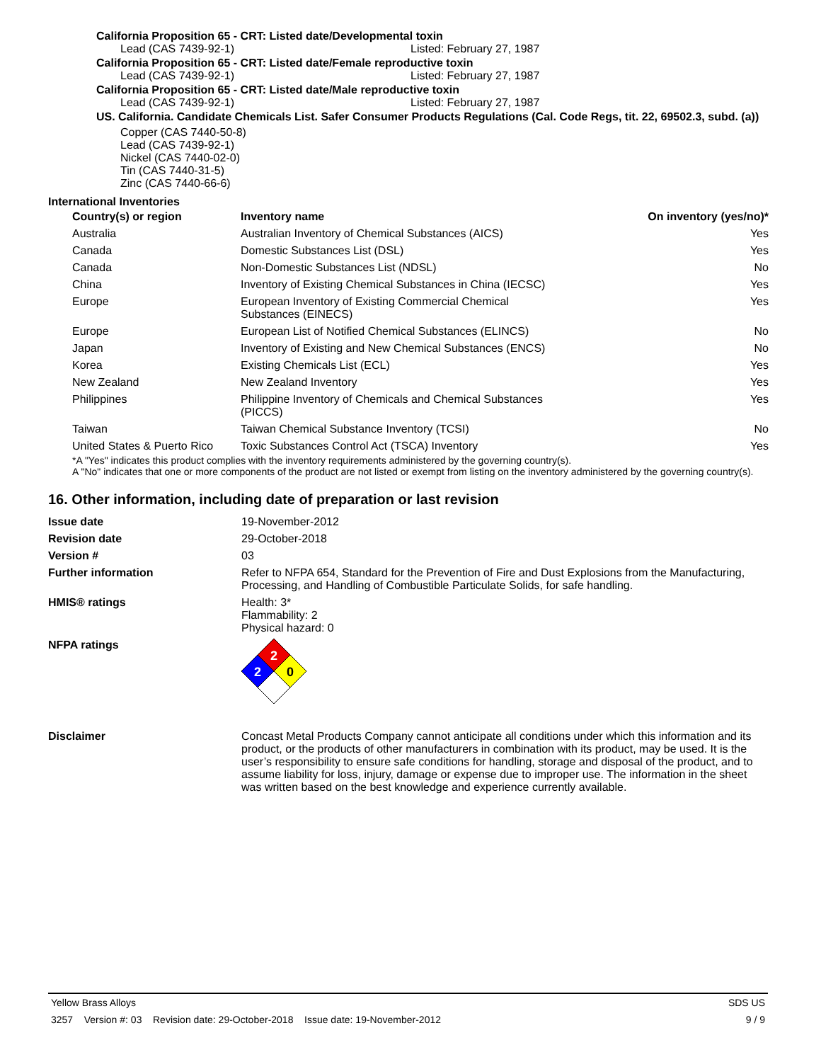California Proposition 65 - CRT: Listed date/Developmental toxin
Lead (CAS 7439-92-1) Listed: February 27, 1987
California Proposition 65 - CRT: Listed date/Female reproductive toxin
Lead (CAS 7439-92-1) Listed: February 27, 1987
California Proposition 65 - CRT: Listed date/Male reproductive toxin
Lead (CAS 7439-92-1) Listed: February 27, 1987
US. California. Candidate Chemicals List. Safer Consumer Products Regulations (Cal. Code Regs, tit. 22, 69502.3, subd. (a))
Copper (CAS 7440-50-8)
Lead (CAS 7439-92-1)
Nickel (CAS 7440-02-0)
Tin (CAS 7440-31-5)
Zinc (CAS 7440-66-6)
International Inventories
| Country(s) or region | Inventory name | On inventory (yes/no)* |
| --- | --- | --- |
| Australia | Australian Inventory of Chemical Substances (AICS) | Yes |
| Canada | Domestic Substances List (DSL) | Yes |
| Canada | Non-Domestic Substances List (NDSL) | No |
| China | Inventory of Existing Chemical Substances in China (IECSC) | Yes |
| Europe | European Inventory of Existing Commercial Chemical Substances (EINECS) | Yes |
| Europe | European List of Notified Chemical Substances (ELINCS) | No |
| Japan | Inventory of Existing and New Chemical Substances (ENCS) | No |
| Korea | Existing Chemicals List (ECL) | Yes |
| New Zealand | New Zealand Inventory | Yes |
| Philippines | Philippine Inventory of Chemicals and Chemical Substances (PICCS) | Yes |
| Taiwan | Taiwan Chemical Substance Inventory (TCSI) | No |
| United States & Puerto Rico | Toxic Substances Control Act (TSCA) Inventory | Yes |
*A "Yes" indicates this product complies with the inventory requirements administered by the governing country(s).
A "No" indicates that one or more components of the product are not listed or exempt from listing on the inventory administered by the governing country(s).
16. Other information, including date of preparation or last revision
| Issue date | 19-November-2012 |
| Revision date | 29-October-2018 |
| Version # | 03 |
| Further information | Refer to NFPA 654, Standard for the Prevention of Fire and Dust Explosions from the Manufacturing, Processing, and Handling of Combustible Particulate Solids, for safe handling. |
| HMIS® ratings | Health: 3* Flammability: 2 Physical hazard: 0 |
| NFPA ratings | 2 2 0 |
| Disclaimer | Concast Metal Products Company cannot anticipate all conditions under which this information and its product, or the products of other manufacturers in combination with its product, may be used. It is the user’s responsibility to ensure safe conditions for handling, storage and disposal of the product, and to assume liability for loss, injury, damage or expense due to improper use. The information in the sheet was written based on the best knowledge and experience currently available. |
Yellow Brass Alloys SDS US
3257 Version #: 03 Revision date: 29-October-2018 Issue date: 19-November-2012 9 / 9